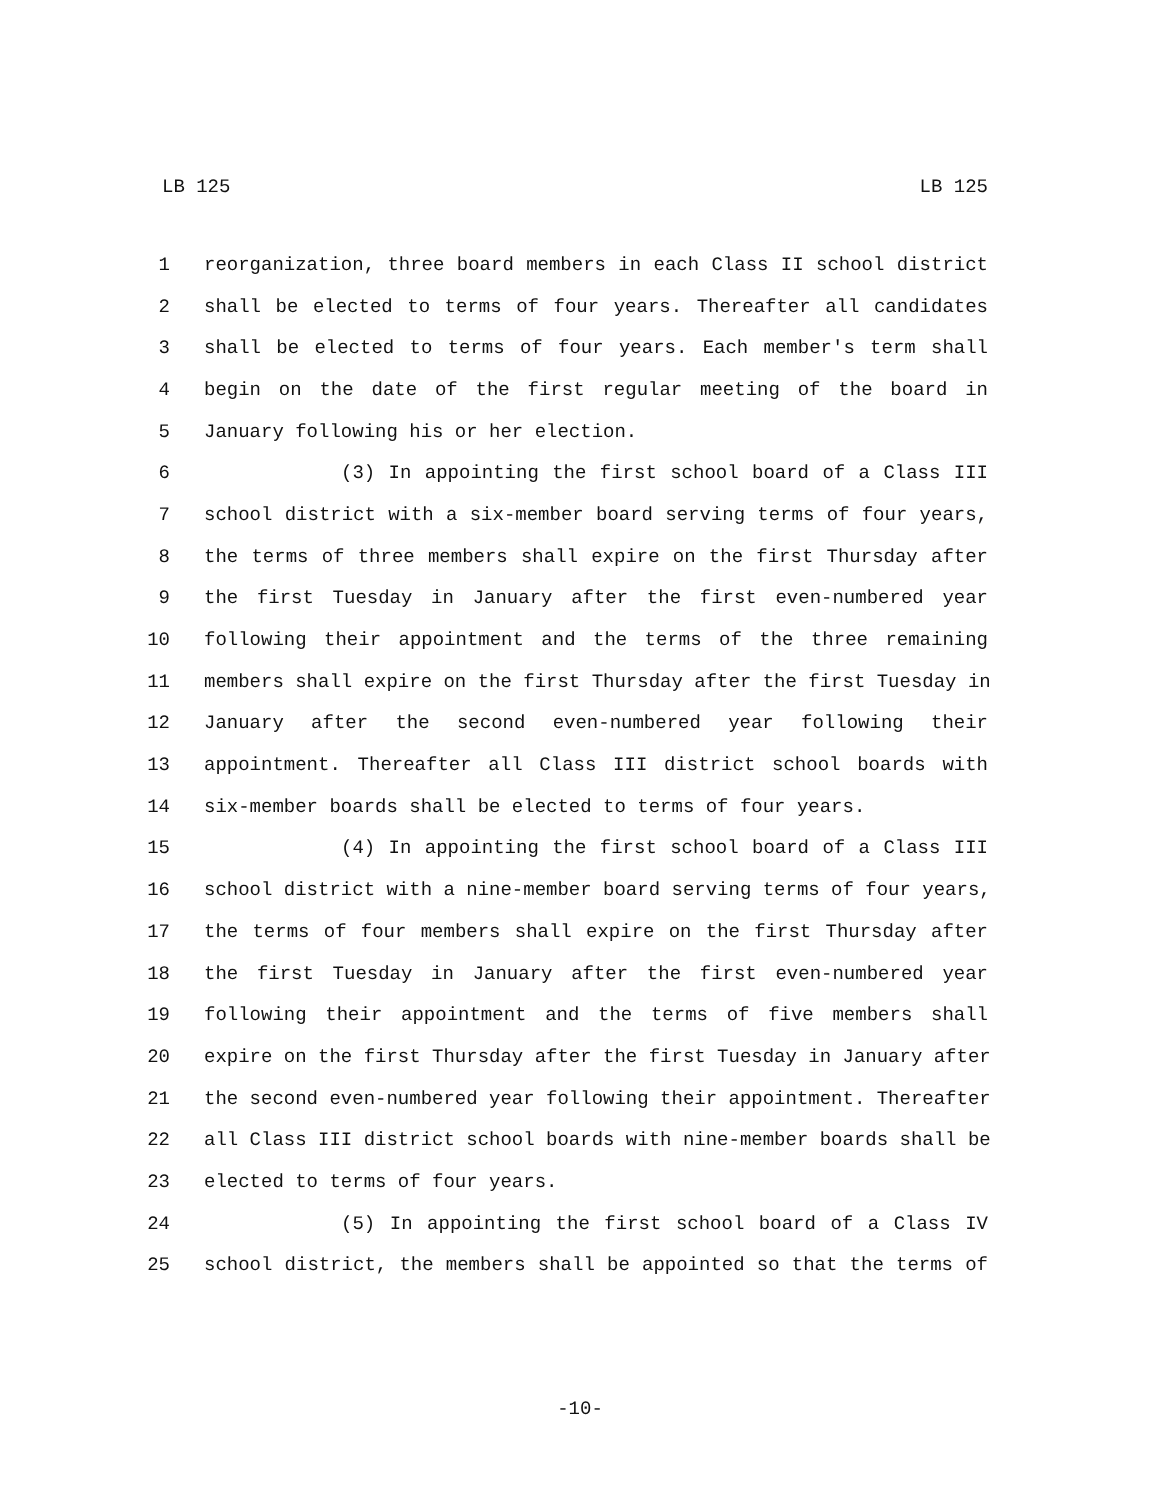LB 125 LB 125
1 reorganization, three board members in each Class II school district
2 shall be elected to terms of four years. Thereafter all candidates
3 shall be elected to terms of four years. Each member's term shall
4 begin on the date of the first regular meeting of the board in
5 January following his or her election.
6 (3) In appointing the first school board of a Class III
7 school district with a six-member board serving terms of four years,
8 the terms of three members shall expire on the first Thursday after
9 the first Tuesday in January after the first even-numbered year
10 following their appointment and the terms of the three remaining
11 members shall expire on the first Thursday after the first Tuesday in
12 January after the second even-numbered year following their
13 appointment. Thereafter all Class III district school boards with
14 six-member boards shall be elected to terms of four years.
15 (4) In appointing the first school board of a Class III
16 school district with a nine-member board serving terms of four years,
17 the terms of four members shall expire on the first Thursday after
18 the first Tuesday in January after the first even-numbered year
19 following their appointment and the terms of five members shall
20 expire on the first Thursday after the first Tuesday in January after
21 the second even-numbered year following their appointment. Thereafter
22 all Class III district school boards with nine-member boards shall be
23 elected to terms of four years.
24 (5) In appointing the first school board of a Class IV
25 school district, the members shall be appointed so that the terms of
-10-